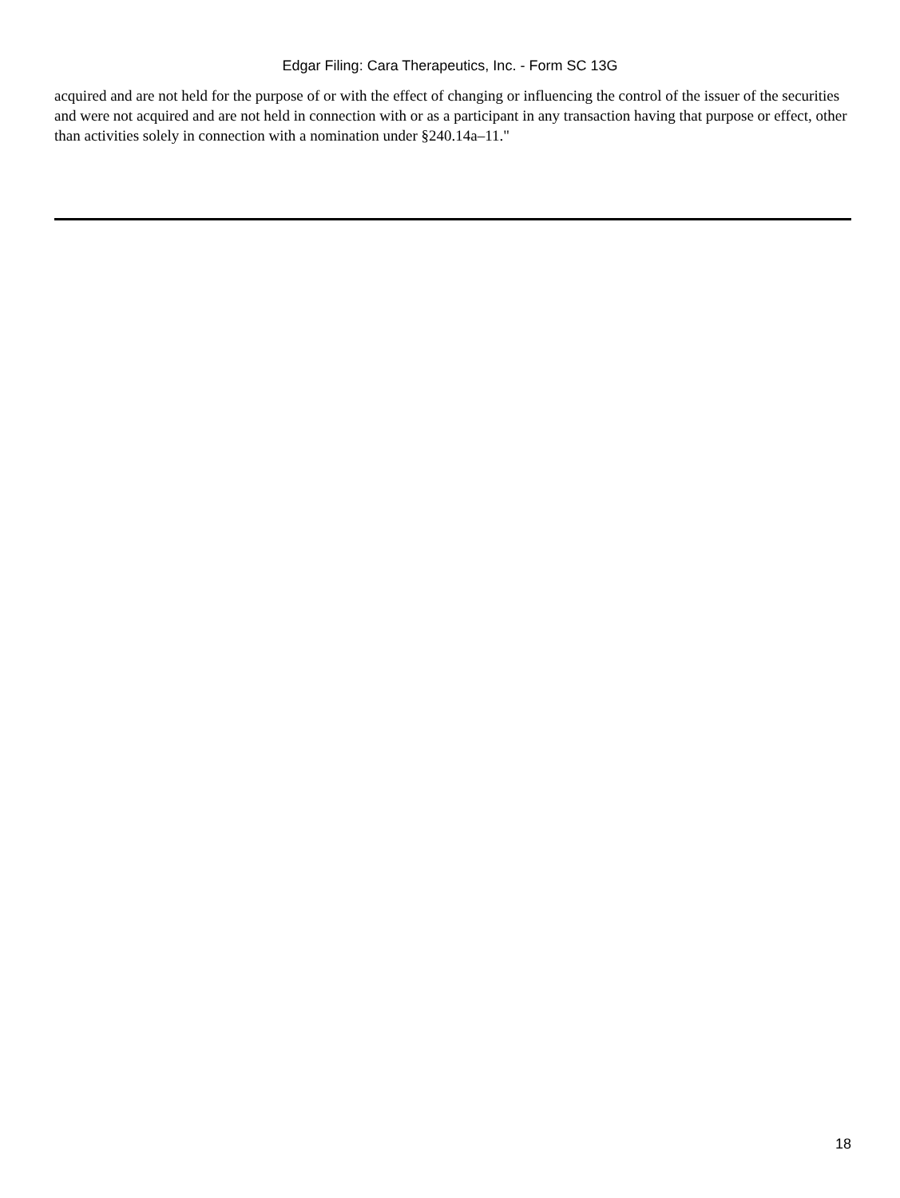Edgar Filing: Cara Therapeutics, Inc. - Form SC 13G
acquired and are not held for the purpose of or with the effect of changing or influencing the control of the issuer of the securities and were not acquired and are not held in connection with or as a participant in any transaction having that purpose or effect, other than activities solely in connection with a nomination under §240.14a–11."
18